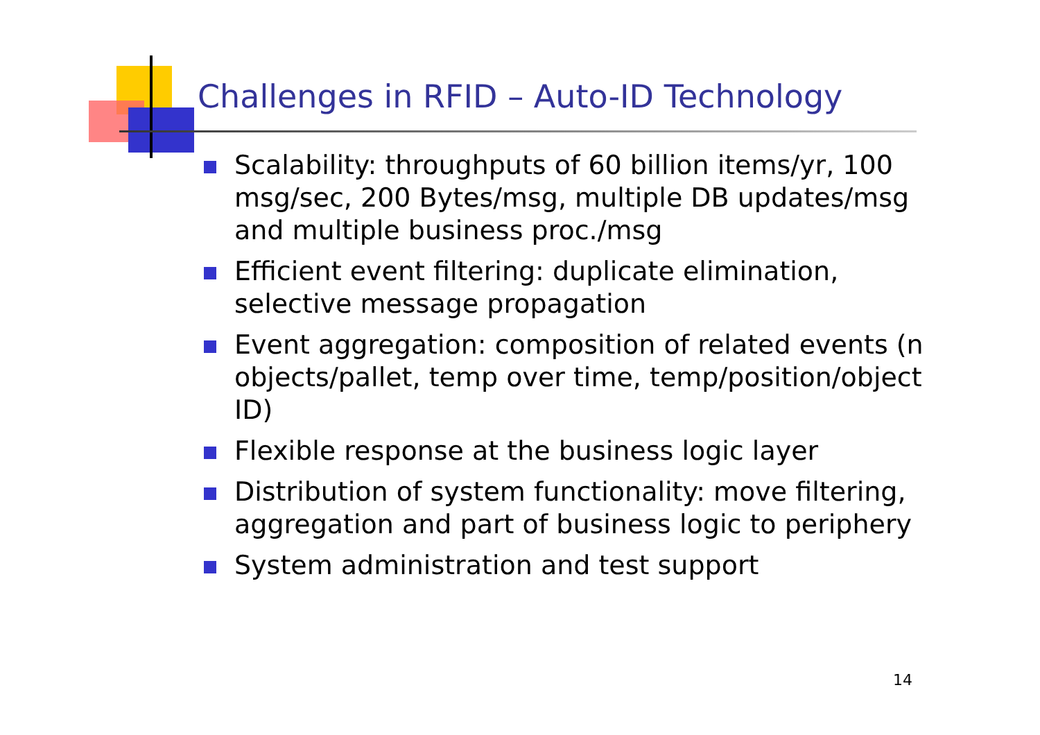Challenges in RFID – Auto-ID Technology
Scalability: throughputs of 60 billion items/yr, 100 msg/sec, 200 Bytes/msg, multiple DB updates/msg and multiple business proc./msg
Efficient event filtering: duplicate elimination, selective message propagation
Event aggregation: composition of related events (n objects/pallet, temp over time, temp/position/object ID)
Flexible response at the business logic layer
Distribution of system functionality: move filtering, aggregation and part of business logic to periphery
System administration and test support
14